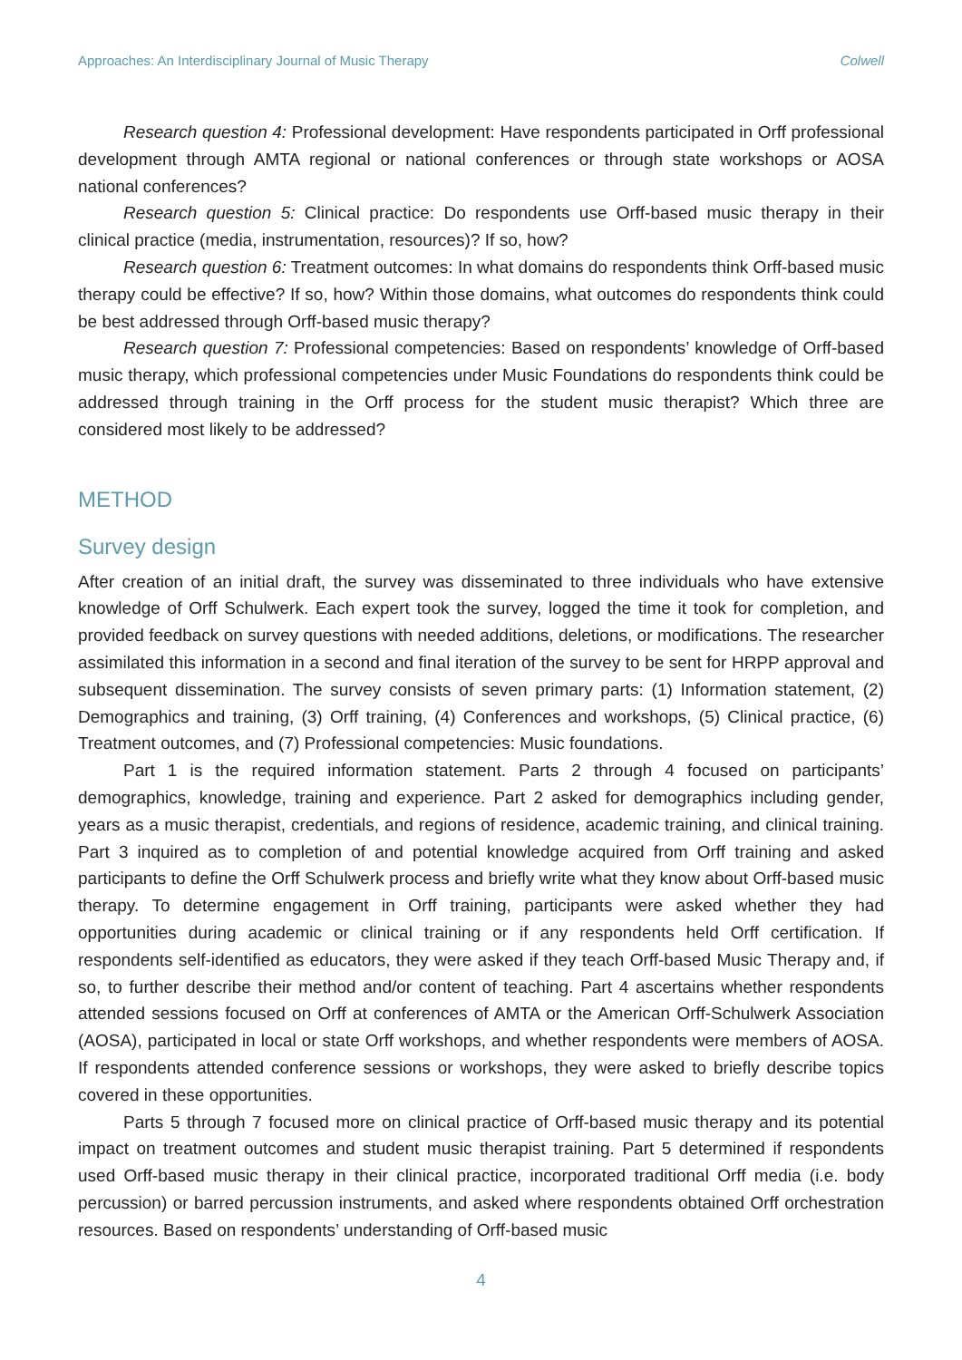Approaches: An Interdisciplinary Journal of Music Therapy Colwell
Research question 4: Professional development: Have respondents participated in Orff professional development through AMTA regional or national conferences or through state workshops or AOSA national conferences?
Research question 5: Clinical practice: Do respondents use Orff-based music therapy in their clinical practice (media, instrumentation, resources)? If so, how?
Research question 6: Treatment outcomes: In what domains do respondents think Orff-based music therapy could be effective? If so, how? Within those domains, what outcomes do respondents think could be best addressed through Orff-based music therapy?
Research question 7: Professional competencies: Based on respondents’ knowledge of Orff-based music therapy, which professional competencies under Music Foundations do respondents think could be addressed through training in the Orff process for the student music therapist? Which three are considered most likely to be addressed?
METHOD
Survey design
After creation of an initial draft, the survey was disseminated to three individuals who have extensive knowledge of Orff Schulwerk. Each expert took the survey, logged the time it took for completion, and provided feedback on survey questions with needed additions, deletions, or modifications. The researcher assimilated this information in a second and final iteration of the survey to be sent for HRPP approval and subsequent dissemination. The survey consists of seven primary parts: (1) Information statement, (2) Demographics and training, (3) Orff training, (4) Conferences and workshops, (5) Clinical practice, (6) Treatment outcomes, and (7) Professional competencies: Music foundations.
Part 1 is the required information statement. Parts 2 through 4 focused on participants’ demographics, knowledge, training and experience. Part 2 asked for demographics including gender, years as a music therapist, credentials, and regions of residence, academic training, and clinical training. Part 3 inquired as to completion of and potential knowledge acquired from Orff training and asked participants to define the Orff Schulwerk process and briefly write what they know about Orff-based music therapy. To determine engagement in Orff training, participants were asked whether they had opportunities during academic or clinical training or if any respondents held Orff certification. If respondents self-identified as educators, they were asked if they teach Orff-based Music Therapy and, if so, to further describe their method and/or content of teaching. Part 4 ascertains whether respondents attended sessions focused on Orff at conferences of AMTA or the American Orff-Schulwerk Association (AOSA), participated in local or state Orff workshops, and whether respondents were members of AOSA. If respondents attended conference sessions or workshops, they were asked to briefly describe topics covered in these opportunities.
Parts 5 through 7 focused more on clinical practice of Orff-based music therapy and its potential impact on treatment outcomes and student music therapist training. Part 5 determined if respondents used Orff-based music therapy in their clinical practice, incorporated traditional Orff media (i.e. body percussion) or barred percussion instruments, and asked where respondents obtained Orff orchestration resources. Based on respondents’ understanding of Orff-based music
4